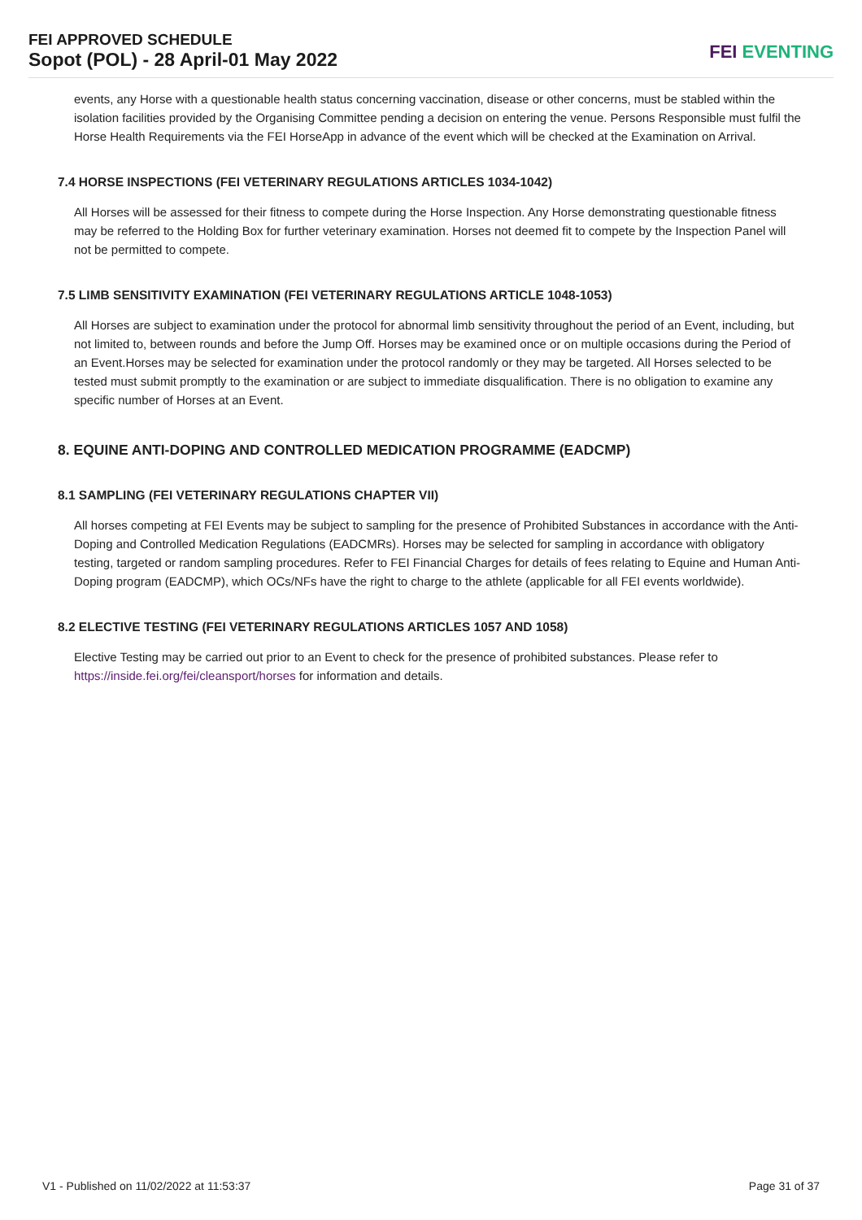FEI APPROVED SCHEDULE
Sopot (POL) - 28 April-01 May 2022
FEI EVENTING
events, any Horse with a questionable health status concerning vaccination, disease or other concerns, must be stabled within the isolation facilities provided by the Organising Committee pending a decision on entering the venue. Persons Responsible must fulfil the Horse Health Requirements via the FEI HorseApp in advance of the event which will be checked at the Examination on Arrival.
7.4 HORSE INSPECTIONS (FEI VETERINARY REGULATIONS ARTICLES 1034-1042)
All Horses will be assessed for their fitness to compete during the Horse Inspection. Any Horse demonstrating questionable fitness may be referred to the Holding Box for further veterinary examination. Horses not deemed fit to compete by the Inspection Panel will not be permitted to compete.
7.5 LIMB SENSITIVITY EXAMINATION (FEI VETERINARY REGULATIONS ARTICLE 1048-1053)
All Horses are subject to examination under the protocol for abnormal limb sensitivity throughout the period of an Event, including, but not limited to, between rounds and before the Jump Off. Horses may be examined once or on multiple occasions during the Period of an Event.Horses may be selected for examination under the protocol randomly or they may be targeted. All Horses selected to be tested must submit promptly to the examination or are subject to immediate disqualification. There is no obligation to examine any specific number of Horses at an Event.
8. EQUINE ANTI-DOPING AND CONTROLLED MEDICATION PROGRAMME (EADCMP)
8.1 SAMPLING (FEI VETERINARY REGULATIONS CHAPTER VII)
All horses competing at FEI Events may be subject to sampling for the presence of Prohibited Substances in accordance with the Anti-Doping and Controlled Medication Regulations (EADCMRs). Horses may be selected for sampling in accordance with obligatory testing, targeted or random sampling procedures. Refer to FEI Financial Charges for details of fees relating to Equine and Human Anti-Doping program (EADCMP), which OCs/NFs have the right to charge to the athlete (applicable for all FEI events worldwide).
8.2 ELECTIVE TESTING (FEI VETERINARY REGULATIONS ARTICLES 1057 AND 1058)
Elective Testing may be carried out prior to an Event to check for the presence of prohibited substances. Please refer to https://inside.fei.org/fei/cleansport/horses for information and details.
V1 - Published on 11/02/2022 at 11:53:37 Page 31 of 37